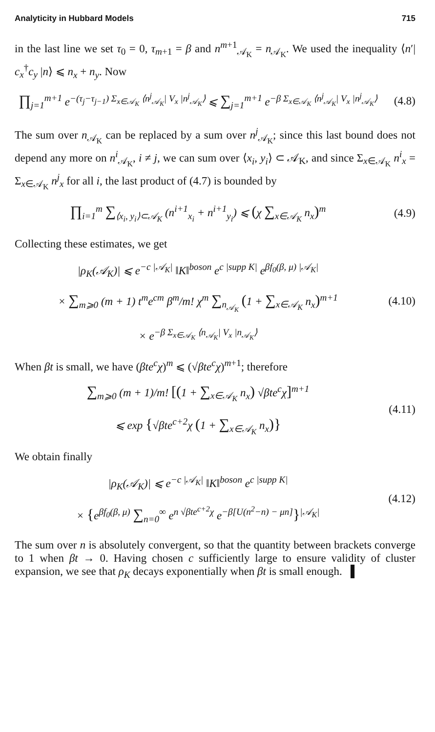Analyticity in Hubbard Models 715
in the last line we set τ<sub>0</sub> = 0, τ<sub>m+1</sub> = β and n<sup>m+1</sup><sub>𝒜<sub>K</sub></sub> = n<sub>𝒜<sub>K</sub></sub>. We used the inequality ⟨n′| c<sub>x</sub><sup>†</sup>c<sub>y</sub> |n⟩ ⩽ n<sub>x</sub> + n<sub>y</sub>. Now
∏<sub>j=1</sub><sup>m+1</sup> e<sup>−(τ<sub>j</sub>−τ<sub>j−1</sub>) Σ<sub>x∈𝒜<sub>K</sub></sub> ⟨n<sup>j</sup><sub>𝒜<sub>K</sub></sub>| V<sub>x</sub> |n<sup>j</sup><sub>𝒜<sub>K</sub></sub>⟩</sup> ⩽ ∑<sub>j=1</sub><sup>m+1</sup> e<sup>−β Σ<sub>x∈𝒜<sub>K</sub></sub> ⟨n<sup>j</sup><sub>𝒜<sub>K</sub></sub>| V<sub>x</sub> |n<sup>j</sup><sub>𝒜<sub>K</sub></sub>⟩</sup>
(4.8)
The sum over n<sub>𝒜<sub>K</sub></sub> can be replaced by a sum over n<sup>j</sup><sub>𝒜<sub>K</sub></sub>; since this last bound does not depend any more on n<sup>i</sup><sub>𝒜<sub>K</sub></sub>, i ≠ j, we can sum over ⟨x<sub>i</sub>, y<sub>i</sub>⟩ ⊂ 𝒜<sub>K</sub>, and since Σ<sub>x∈𝒜<sub>K</sub></sub> n<sup>i</sup><sub>x</sub> = Σ<sub>x∈𝒜<sub>K</sub></sub> n<sup>j</sup><sub>x</sub> for all i, the last product of (4.7) is bounded by
∏<sub>i=1</sub><sup>m</sup> ∑<sub>⟨x<sub>i</sub>, y<sub>i</sub>⟩⊂𝒜<sub>K</sub></sub> (n<sup>i+1</sup><sub>x<sub>i</sub></sub> + n<sup>i+1</sup><sub>y<sub>i</sub></sub>) ⩽ (χ ∑<sub>x∈𝒜<sub>K</sub></sub> n<sub>x</sub>)<sup>m</sup>
(4.9)
Collecting these estimates, we get
|ρ<sub>K</sub>(𝒜<sub>K</sub>)| ⩽ e<sup>−c |𝒜<sub>K</sub>|</sup> ‖K‖<sup>boson</sup> e<sup>c |supp K|</sup> e<sup>βf<sub>0</sub>(β, μ) |𝒜<sub>K</sub>|</sup>
× ∑<sub>m⩾0</sub> (m + 1) t<sup>m</sup>e<sup>cm</sup> β<sup>m</sup>/m! χ<sup>m</sup> ∑<sub>n<sub>𝒜<sub>K</sub></sub></sub> (1 + ∑<sub>x∈𝒜<sub>K</sub></sub> n<sub>x</sub>)<sup>m+1</sup>
× e<sup>−β Σ<sub>x∈𝒜<sub>K</sub></sub> ⟨n<sub>𝒜<sub>K</sub></sub>| V<sub>x</sub> |n<sub>𝒜<sub>K</sub></sub>⟩</sup>
(4.10)
When βt is small, we have (βte<sup>c</sup>χ)<sup>m</sup> ⩽ (√βte<sup>c</sup>χ)<sup>m+1</sup>; therefore
∑<sub>m⩾0</sub> (m + 1)/m! [(1 + ∑<sub>x∈𝒜<sub>K</sub></sub> n<sub>x</sub>) √βte<sup>c</sup>χ]<sup>m+1</sup>
⩽ exp {√βte<sup>c+2</sup>χ (1 + ∑<sub>x∈𝒜<sub>K</sub></sub> n<sub>x</sub>)}
(4.11)
We obtain finally
|ρ<sub>K</sub>(𝒜<sub>K</sub>)| ⩽ e<sup>−c |𝒜<sub>K</sub>|</sup> ‖K‖<sup>boson</sup> e<sup>c |supp K|</sup>
× {e<sup>βf<sub>0</sub>(β, μ)</sup> ∑<sub>n=0</sub><sup>∞</sup> e<sup>n √βte<sup>c+2</sup>χ</sup> e<sup>−β[U(n<sup>2</sup>−n) − μn]</sup>}<sup>|𝒜<sub>K</sub>|</sup>
(4.12)
The sum over n is absolutely convergent, so that the quantity between brackets converge to 1 when βt → 0. Having chosen c sufficiently large to ensure validity of cluster expansion, we see that ρ<sub>K</sub> decays exponentially when βt is small enough. ▌